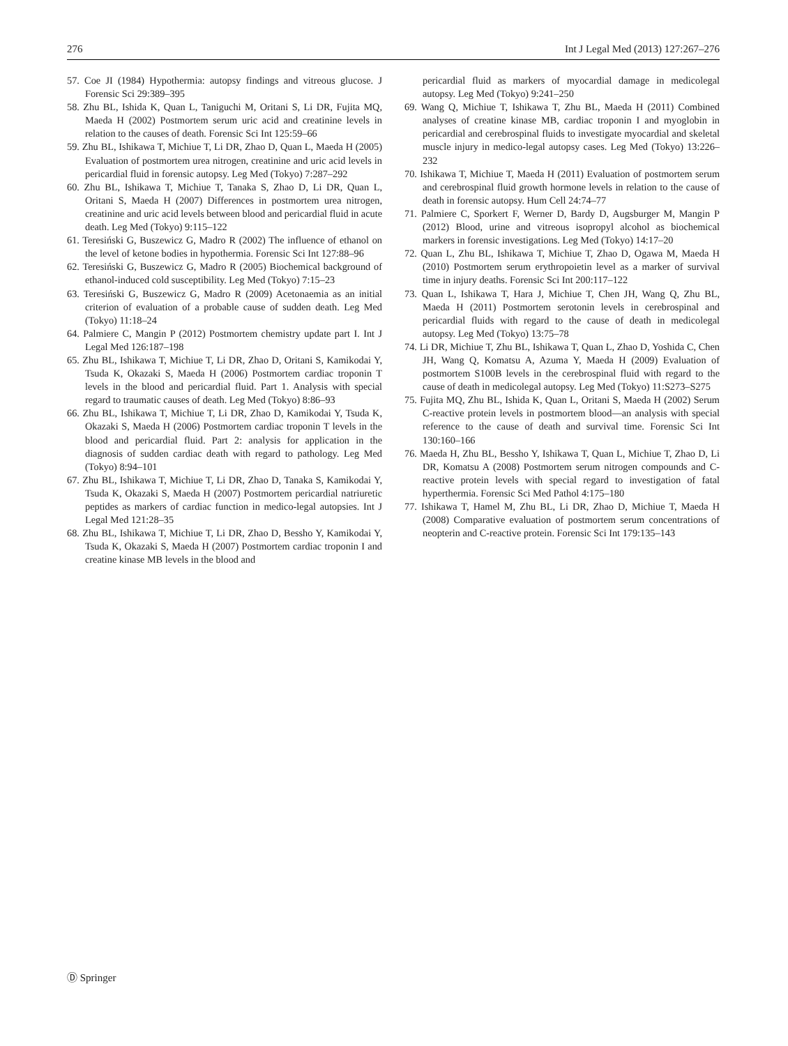276 Int J Legal Med (2013) 127:267–276
57. Coe JI (1984) Hypothermia: autopsy findings and vitreous glucose. J Forensic Sci 29:389–395
58. Zhu BL, Ishida K, Quan L, Taniguchi M, Oritani S, Li DR, Fujita MQ, Maeda H (2002) Postmortem serum uric acid and creatinine levels in relation to the causes of death. Forensic Sci Int 125:59–66
59. Zhu BL, Ishikawa T, Michiue T, Li DR, Zhao D, Quan L, Maeda H (2005) Evaluation of postmortem urea nitrogen, creatinine and uric acid levels in pericardial fluid in forensic autopsy. Leg Med (Tokyo) 7:287–292
60. Zhu BL, Ishikawa T, Michiue T, Tanaka S, Zhao D, Li DR, Quan L, Oritani S, Maeda H (2007) Differences in postmortem urea nitrogen, creatinine and uric acid levels between blood and pericardial fluid in acute death. Leg Med (Tokyo) 9:115–122
61. Teresiński G, Buszewicz G, Madro R (2002) The influence of ethanol on the level of ketone bodies in hypothermia. Forensic Sci Int 127:88–96
62. Teresiński G, Buszewicz G, Madro R (2005) Biochemical background of ethanol-induced cold susceptibility. Leg Med (Tokyo) 7:15–23
63. Teresiński G, Buszewicz G, Madro R (2009) Acetonaemia as an initial criterion of evaluation of a probable cause of sudden death. Leg Med (Tokyo) 11:18–24
64. Palmiere C, Mangin P (2012) Postmortem chemistry update part I. Int J Legal Med 126:187–198
65. Zhu BL, Ishikawa T, Michiue T, Li DR, Zhao D, Oritani S, Kamikodai Y, Tsuda K, Okazaki S, Maeda H (2006) Postmortem cardiac troponin T levels in the blood and pericardial fluid. Part 1. Analysis with special regard to traumatic causes of death. Leg Med (Tokyo) 8:86–93
66. Zhu BL, Ishikawa T, Michiue T, Li DR, Zhao D, Kamikodai Y, Tsuda K, Okazaki S, Maeda H (2006) Postmortem cardiac troponin T levels in the blood and pericardial fluid. Part 2: analysis for application in the diagnosis of sudden cardiac death with regard to pathology. Leg Med (Tokyo) 8:94–101
67. Zhu BL, Ishikawa T, Michiue T, Li DR, Zhao D, Tanaka S, Kamikodai Y, Tsuda K, Okazaki S, Maeda H (2007) Postmortem pericardial natriuretic peptides as markers of cardiac function in medico-legal autopsies. Int J Legal Med 121:28–35
68. Zhu BL, Ishikawa T, Michiue T, Li DR, Zhao D, Bessho Y, Kamikodai Y, Tsuda K, Okazaki S, Maeda H (2007) Postmortem cardiac troponin I and creatine kinase MB levels in the blood and
pericardial fluid as markers of myocardial damage in medicolegal autopsy. Leg Med (Tokyo) 9:241–250
69. Wang Q, Michiue T, Ishikawa T, Zhu BL, Maeda H (2011) Combined analyses of creatine kinase MB, cardiac troponin I and myoglobin in pericardial and cerebrospinal fluids to investigate myocardial and skeletal muscle injury in medico-legal autopsy cases. Leg Med (Tokyo) 13:226–232
70. Ishikawa T, Michiue T, Maeda H (2011) Evaluation of postmortem serum and cerebrospinal fluid growth hormone levels in relation to the cause of death in forensic autopsy. Hum Cell 24:74–77
71. Palmiere C, Sporkert F, Werner D, Bardy D, Augsburger M, Mangin P (2012) Blood, urine and vitreous isopropyl alcohol as biochemical markers in forensic investigations. Leg Med (Tokyo) 14:17–20
72. Quan L, Zhu BL, Ishikawa T, Michiue T, Zhao D, Ogawa M, Maeda H (2010) Postmortem serum erythropoietin level as a marker of survival time in injury deaths. Forensic Sci Int 200:117–122
73. Quan L, Ishikawa T, Hara J, Michiue T, Chen JH, Wang Q, Zhu BL, Maeda H (2011) Postmortem serotonin levels in cerebrospinal and pericardial fluids with regard to the cause of death in medicolegal autopsy. Leg Med (Tokyo) 13:75–78
74. Li DR, Michiue T, Zhu BL, Ishikawa T, Quan L, Zhao D, Yoshida C, Chen JH, Wang Q, Komatsu A, Azuma Y, Maeda H (2009) Evaluation of postmortem S100B levels in the cerebrospinal fluid with regard to the cause of death in medicolegal autopsy. Leg Med (Tokyo) 11:S273–S275
75. Fujita MQ, Zhu BL, Ishida K, Quan L, Oritani S, Maeda H (2002) Serum C-reactive protein levels in postmortem blood—an analysis with special reference to the cause of death and survival time. Forensic Sci Int 130:160–166
76. Maeda H, Zhu BL, Bessho Y, Ishikawa T, Quan L, Michiue T, Zhao D, Li DR, Komatsu A (2008) Postmortem serum nitrogen compounds and C-reactive protein levels with special regard to investigation of fatal hyperthermia. Forensic Sci Med Pathol 4:175–180
77. Ishikawa T, Hamel M, Zhu BL, Li DR, Zhao D, Michiue T, Maeda H (2008) Comparative evaluation of postmortem serum concentrations of neopterin and C-reactive protein. Forensic Sci Int 179:135–143
Ⓓ Springer